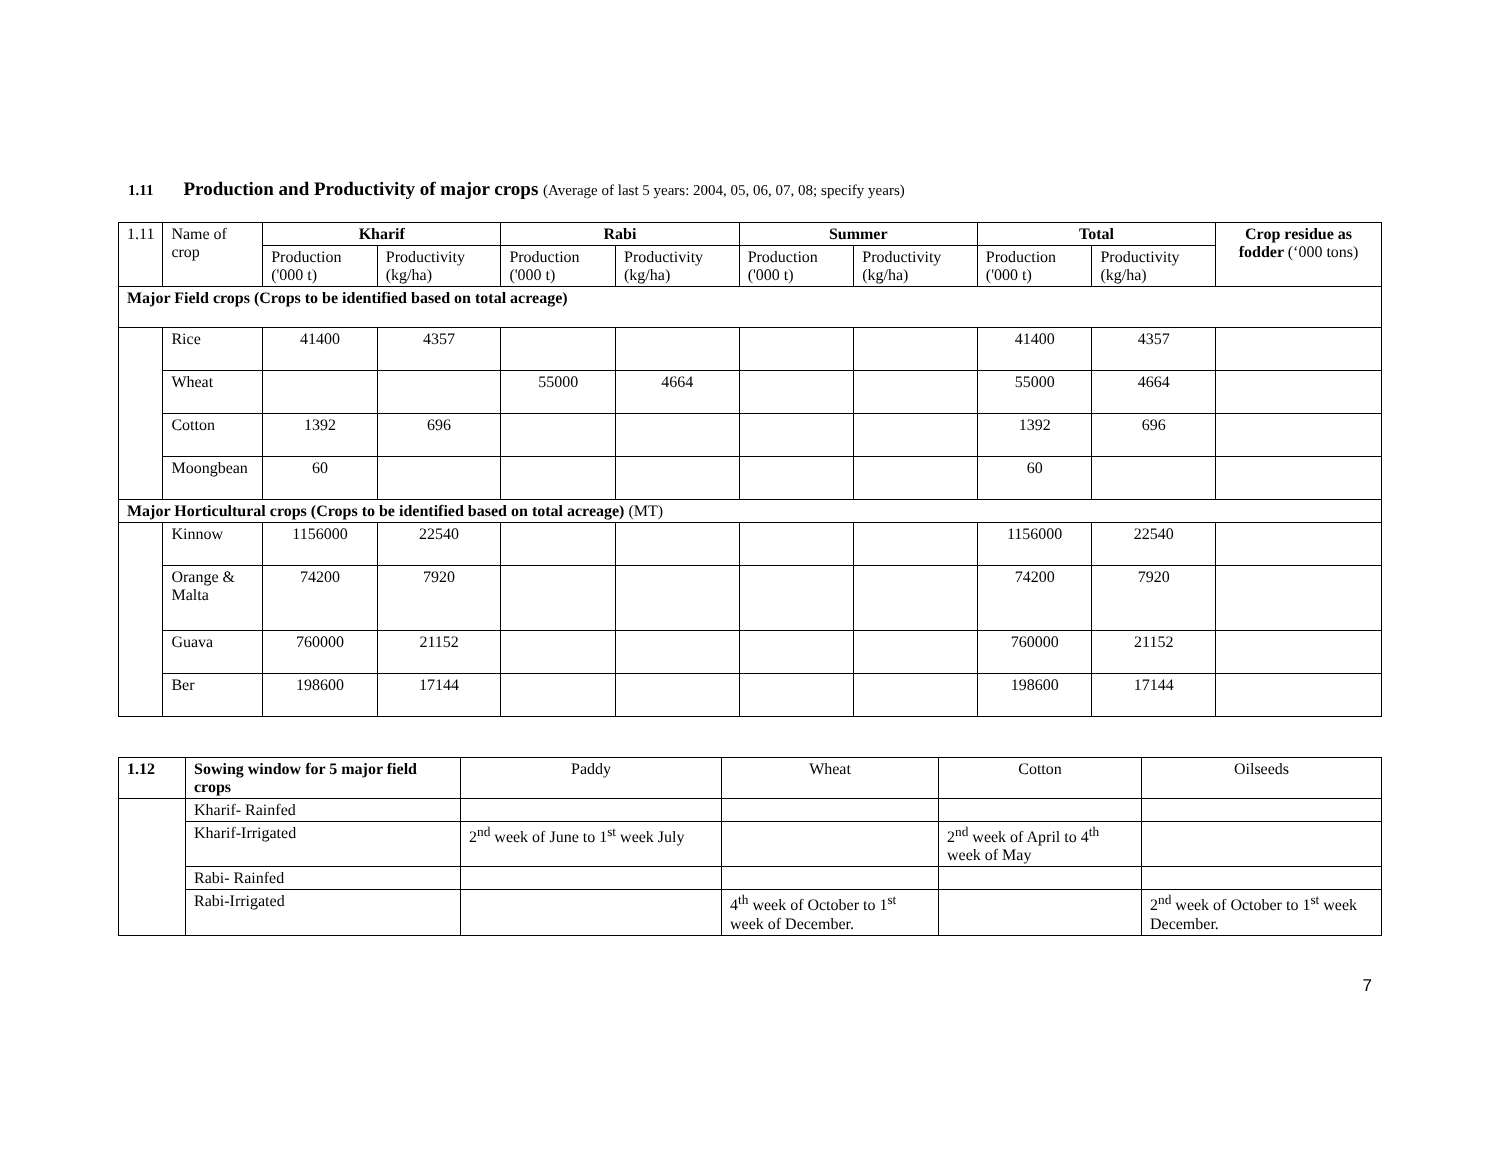1.11 Production and Productivity of major crops (Average of last 5 years: 2004, 05, 06, 07, 08; specify years)
| 1.11 | Name of crop | Kharif | | Rabi | | Summer | | Total | | Crop residue as fodder (‘000 tons) |
| | | Production ('000 t) | Productivity (kg/ha) | Production ('000 t) | Productivity (kg/ha) | Production ('000 t) | Productivity (kg/ha) | Production ('000 t) | Productivity (kg/ha) | |
| Major Field crops (Crops to be identified based on total acreage) | | | | | | | | | | |
| | Rice | 41400 | 4357 | | | | | 41400 | 4357 | |
| | Wheat | | | 55000 | 4664 | | | 55000 | 4664 | |
| | Cotton | 1392 | 696 | | | | | 1392 | 696 | |
| | Moongbean | 60 | | | | | | 60 | | |
| Major Horticultural crops (Crops to be identified based on total acreage) (MT) | | | | | | | | | | |
| | Kinnow | 1156000 | 22540 | | | | | 1156000 | 22540 | |
| | Orange & Malta | 74200 | 7920 | | | | | 74200 | 7920 | |
| | Guava | 760000 | 21152 | | | | | 760000 | 21152 | |
| | Ber | 198600 | 17144 | | | | | 198600 | 17144 | |
| 1.12 | Sowing window for 5 major field crops | Paddy | Wheat | Cotton | Oilseeds |
| | Kharif- Rainfed | | | | |
| | Kharif-Irrigated | 2<sup>nd</sup> week of June to 1<sup>st</sup> week July | | 2<sup>nd</sup> week of April to 4<sup>th</sup> week of May | |
| | Rabi- Rainfed | | | | |
| | Rabi-Irrigated | | 4<sup>th</sup> week of October to 1<sup>st</sup> week of December. | | 2<sup>nd</sup> week of October to 1<sup>st</sup> week December. |
7